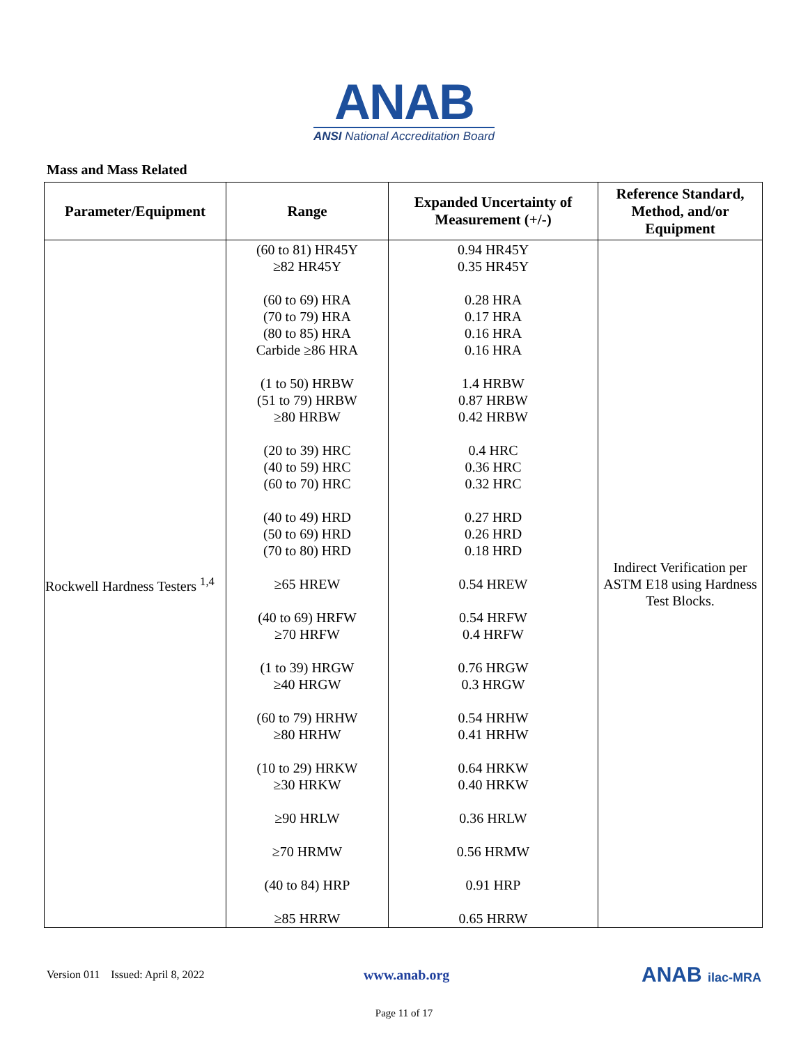ANAB
ANSI National Accreditation Board
Mass and Mass Related
| Parameter/Equipment | Range | Expanded Uncertainty of Measurement (+/-) | Reference Standard, Method, and/or Equipment |
| --- | --- | --- | --- |
| Rockwell Hardness Testers <sup>1,4</sup> | (60 to 81) HR45Y ≥82 HR45Y (60 to 69) HRA (70 to 79) HRA (80 to 85) HRA Carbide ≥86 HRA (1 to 50) HRBW (51 to 79) HRBW ≥80 HRBW (20 to 39) HRC (40 to 59) HRC (60 to 70) HRC (40 to 49) HRD (50 to 69) HRD (70 to 80) HRD ≥65 HREW (40 to 69) HRFW ≥70 HRFW (1 to 39) HRGW ≥40 HRGW (60 to 79) HRHW ≥80 HRHW (10 to 29) HRKW ≥30 HRKW ≥90 HRLW ≥70 HRMW (40 to 84) HRP ≥85 HRRW | 0.94 HR45Y 0.35 HR45Y 0.28 HRA 0.17 HRA 0.16 HRA 0.16 HRA 1.4 HRBW 0.87 HRBW 0.42 HRBW 0.4 HRC 0.36 HRC 0.32 HRC 0.27 HRD 0.26 HRD 0.18 HRD 0.54 HREW 0.54 HRFW 0.4 HRFW 0.76 HRGW 0.3 HRGW 0.54 HRHW 0.41 HRHW 0.64 HRKW 0.40 HRKW 0.36 HRLW 0.56 HRMW 0.91 HRP 0.65 HRRW | Indirect Verification per ASTM E18 using Hardness Test Blocks. |
Version 011 Issued: April 8, 2022 www.anab.org ANAB ilac-MRA
Page 11 of 17